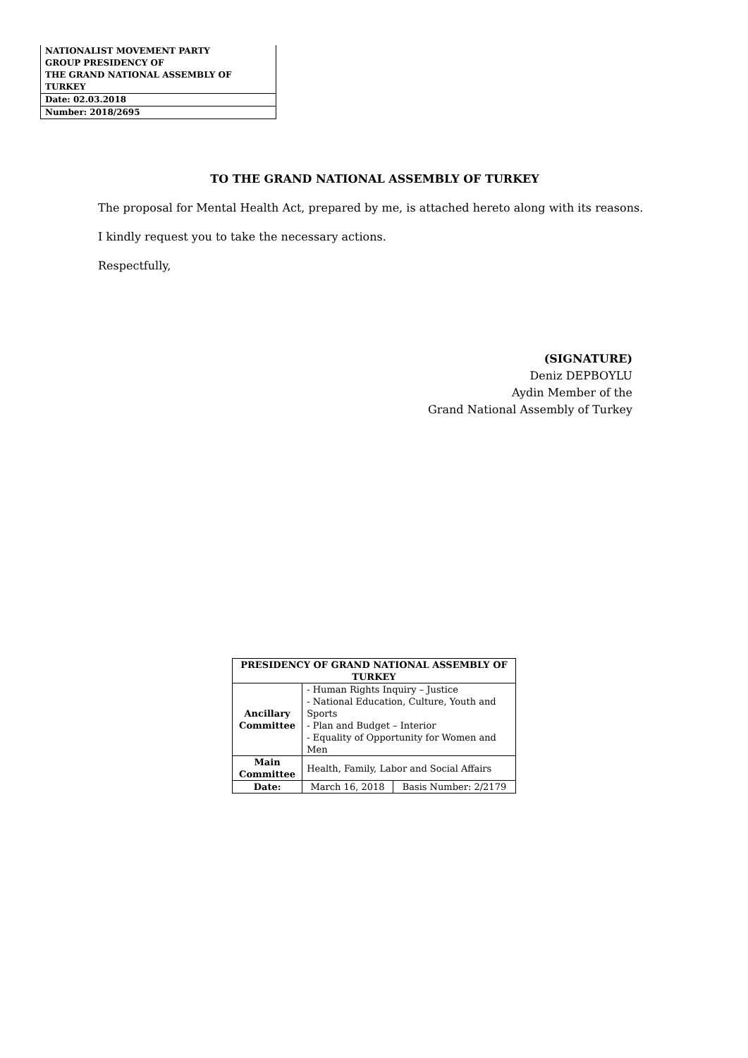| NATIONALIST MOVEMENT PARTY |
| GROUP PRESIDENCY OF |
| THE GRAND NATIONAL ASSEMBLY OF TURKEY |
| Date: 02.03.2018 |
| Number: 2018/2695 |
TO THE GRAND NATIONAL ASSEMBLY OF TURKEY
The proposal for Mental Health Act, prepared by me, is attached hereto along with its reasons.
I kindly request you to take the necessary actions.
Respectfully,
(SIGNATURE)
Deniz DEPBOYLU
Aydin Member of the
Grand National Assembly of Turkey
| PRESIDENCY OF GRAND NATIONAL ASSEMBLY OF TURKEY | | |
| --- | --- | --- |
| Ancillary Committee | - Human Rights Inquiry – Justice - National Education, Culture, Youth and Sports - Plan and Budget – Interior - Equality of Opportunity for Women and Men | |
| Main Committee | Health, Family, Labor and Social Affairs | |
| Date: | March 16, 2018 | Basis Number: 2/2179 |